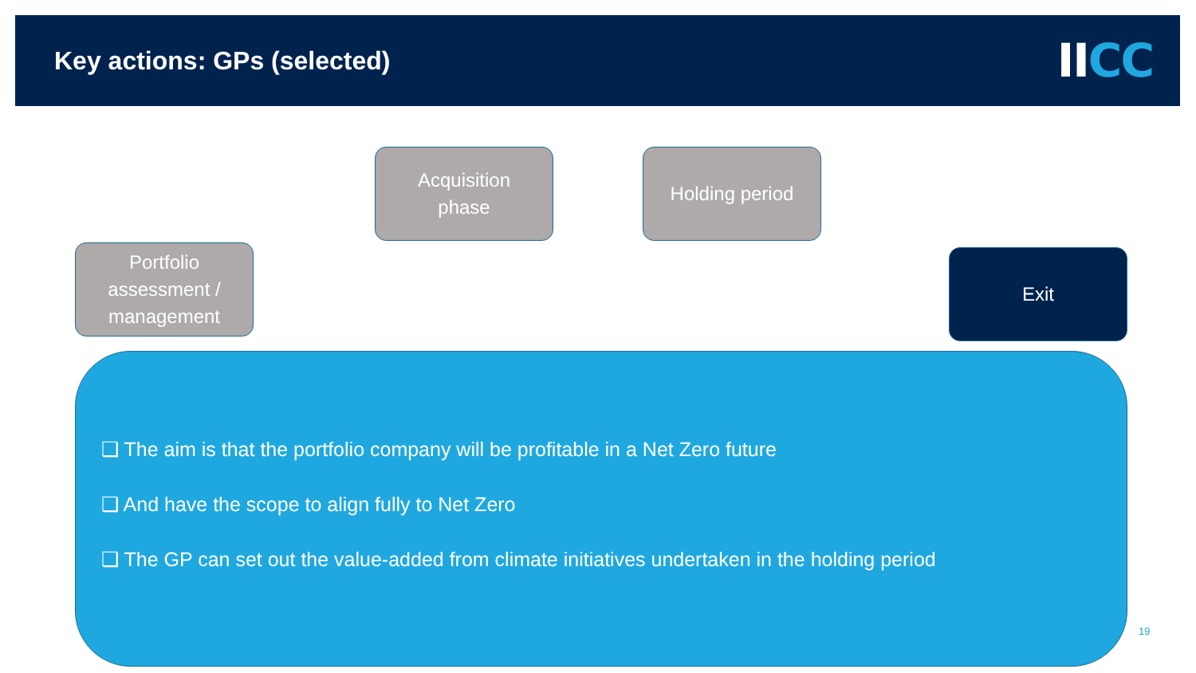Key actions: GPs (selected)
IICC
Portfolio
assessment /
management
Acquisition
phase
Holding period
Exit
❑ The aim is that the portfolio company will be profitable in a Net Zero future
❑ And have the scope to align fully to Net Zero
❑ The GP can set out the value-added from climate initiatives undertaken in the holding period
19